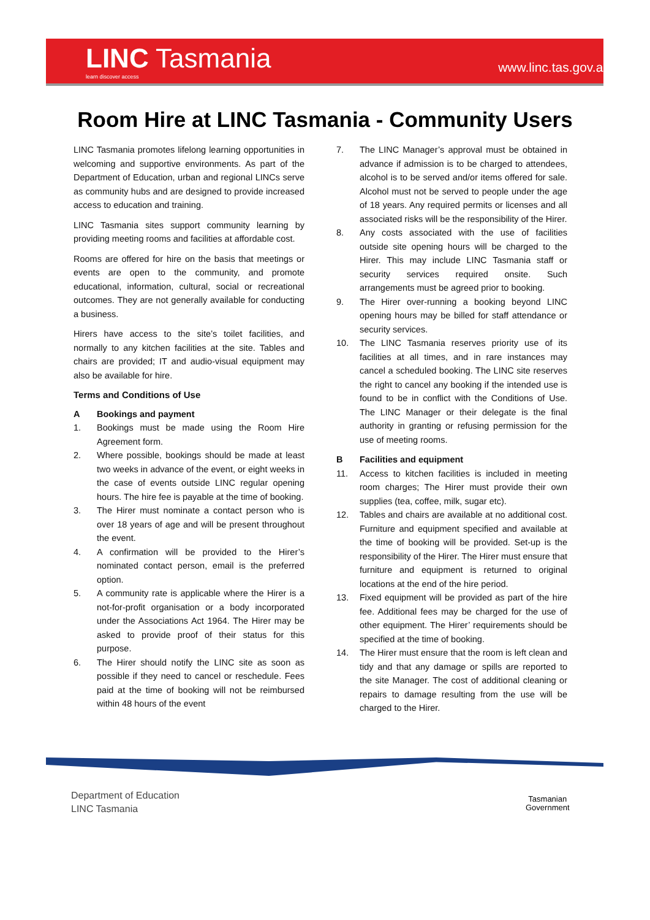LINC Tasmania
learn discover access
www.linc.tas.gov.au
Room Hire at LINC Tasmania - Community Users
LINC Tasmania promotes lifelong learning opportunities in welcoming and supportive environments. As part of the Department of Education, urban and regional LINCs serve as community hubs and are designed to provide increased access to education and training.
LINC Tasmania sites support community learning by providing meeting rooms and facilities at affordable cost.
Rooms are offered for hire on the basis that meetings or events are open to the community, and promote educational, information, cultural, social or recreational outcomes. They are not generally available for conducting a business.
Hirers have access to the site’s toilet facilities, and normally to any kitchen facilities at the site. Tables and chairs are provided; IT and audio-visual equipment may also be available for hire.
Terms and Conditions of Use
A Bookings and payment
1. Bookings must be made using the Room Hire Agreement form.
2. Where possible, bookings should be made at least two weeks in advance of the event, or eight weeks in the case of events outside LINC regular opening hours. The hire fee is payable at the time of booking.
3. The Hirer must nominate a contact person who is over 18 years of age and will be present throughout the event.
4. A confirmation will be provided to the Hirer’s nominated contact person, email is the preferred option.
5. A community rate is applicable where the Hirer is a not-for-profit organisation or a body incorporated under the Associations Act 1964. The Hirer may be asked to provide proof of their status for this purpose.
6. The Hirer should notify the LINC site as soon as possible if they need to cancel or reschedule. Fees paid at the time of booking will not be reimbursed within 48 hours of the event
7. The LINC Manager’s approval must be obtained in advance if admission is to be charged to attendees, alcohol is to be served and/or items offered for sale. Alcohol must not be served to people under the age of 18 years. Any required permits or licenses and all associated risks will be the responsibility of the Hirer.
8. Any costs associated with the use of facilities outside site opening hours will be charged to the Hirer. This may include LINC Tasmania staff or security services required onsite. Such arrangements must be agreed prior to booking.
9. The Hirer over-running a booking beyond LINC opening hours may be billed for staff attendance or security services.
10. The LINC Tasmania reserves priority use of its facilities at all times, and in rare instances may cancel a scheduled booking. The LINC site reserves the right to cancel any booking if the intended use is found to be in conflict with the Conditions of Use. The LINC Manager or their delegate is the final authority in granting or refusing permission for the use of meeting rooms.
B Facilities and equipment
11. Access to kitchen facilities is included in meeting room charges; The Hirer must provide their own supplies (tea, coffee, milk, sugar etc).
12. Tables and chairs are available at no additional cost. Furniture and equipment specified and available at the time of booking will be provided. Set-up is the responsibility of the Hirer. The Hirer must ensure that furniture and equipment is returned to original locations at the end of the hire period.
13. Fixed equipment will be provided as part of the hire fee. Additional fees may be charged for the use of other equipment. The Hirer’ requirements should be specified at the time of booking.
14. The Hirer must ensure that the room is left clean and tidy and that any damage or spills are reported to the site Manager. The cost of additional cleaning or repairs to damage resulting from the use will be charged to the Hirer.
Department of Education
LINC Tasmania
Tasmanian
Government